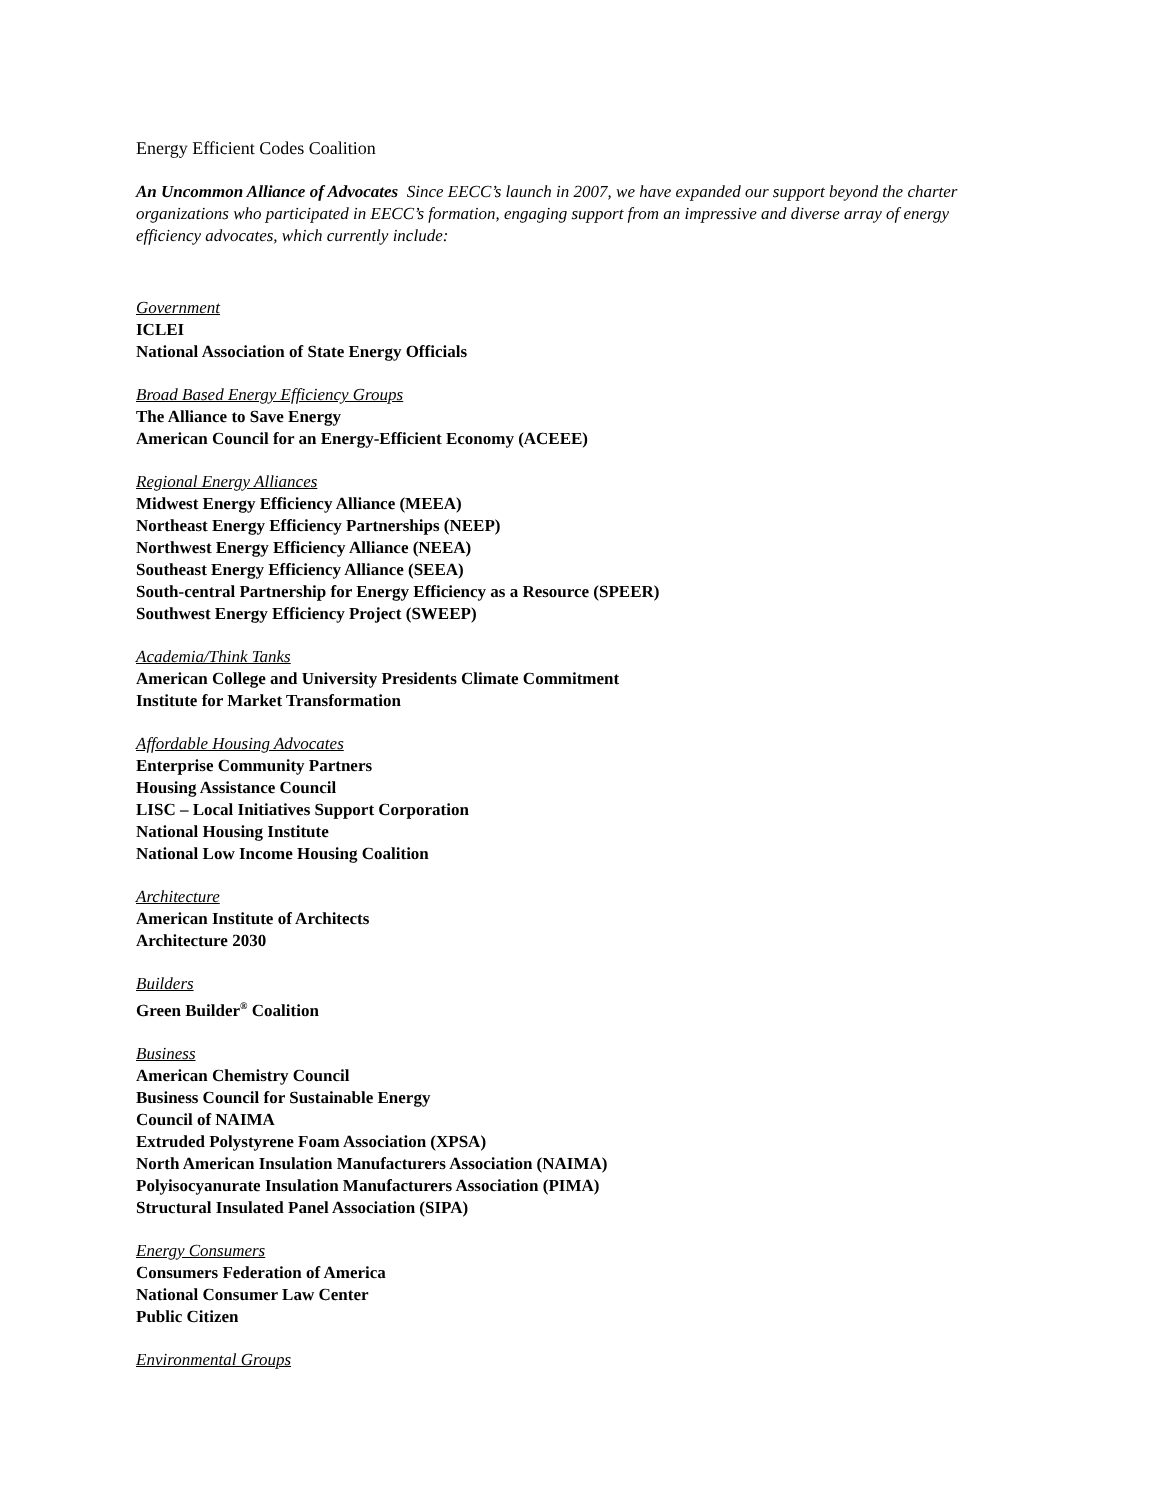Energy Efficient Codes Coalition
An Uncommon Alliance of Advocates Since EECC’s launch in 2007, we have expanded our support beyond the charter organizations who participated in EECC’s formation, engaging support from an impressive and diverse array of energy efficiency advocates, which currently include:
Government
ICLEI
National Association of State Energy Officials
Broad Based Energy Efficiency Groups
The Alliance to Save Energy
American Council for an Energy-Efficient Economy (ACEEE)
Regional Energy Alliances
Midwest Energy Efficiency Alliance (MEEA)
Northeast Energy Efficiency Partnerships (NEEP)
Northwest Energy Efficiency Alliance (NEEA)
Southeast Energy Efficiency Alliance (SEEA)
South-central Partnership for Energy Efficiency as a Resource (SPEER)
Southwest Energy Efficiency Project (SWEEP)
Academia/Think Tanks
American College and University Presidents Climate Commitment
Institute for Market Transformation
Affordable Housing Advocates
Enterprise Community Partners
Housing Assistance Council
LISC – Local Initiatives Support Corporation
National Housing Institute
National Low Income Housing Coalition
Architecture
American Institute of Architects
Architecture 2030
Builders
Green Builder<sup>®</sup> Coalition
Business
American Chemistry Council
Business Council for Sustainable Energy
Council of NAIMA
Extruded Polystyrene Foam Association (XPSA)
North American Insulation Manufacturers Association (NAIMA)
Polyisocyanurate Insulation Manufacturers Association (PIMA)
Structural Insulated Panel Association (SIPA)
Energy Consumers
Consumers Federation of America
National Consumer Law Center
Public Citizen
Environmental Groups